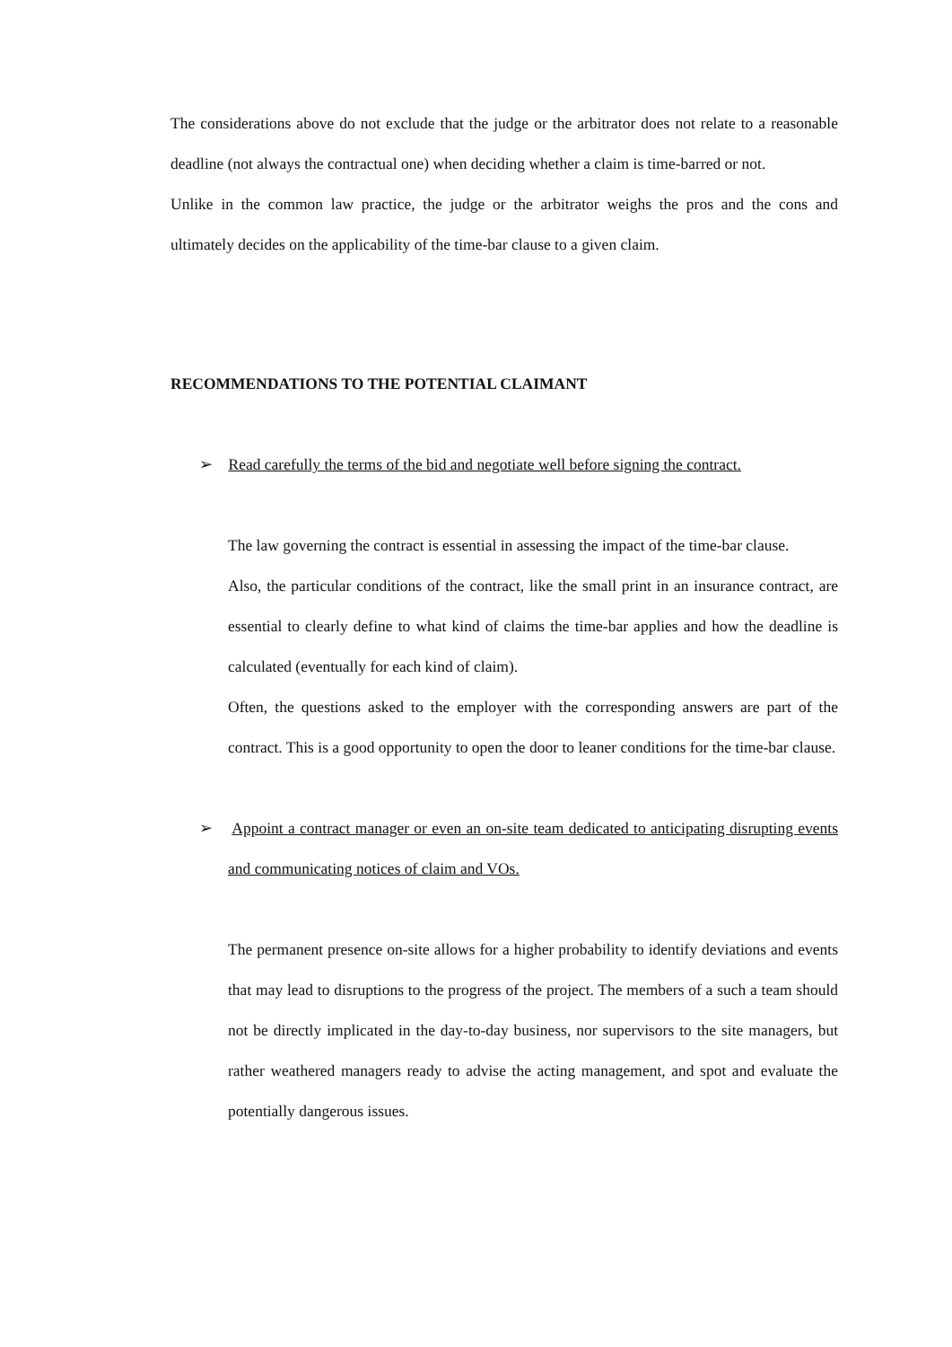The considerations above do not exclude that the judge or the arbitrator does not relate to a reasonable deadline (not always the contractual one) when deciding whether a claim is time-barred or not.
Unlike in the common law practice, the judge or the arbitrator weighs the pros and the cons and ultimately decides on the applicability of the time-bar clause to a given claim.
RECOMMENDATIONS TO THE POTENTIAL CLAIMANT
➢ Read carefully the terms of the bid and negotiate well before signing the contract.
The law governing the contract is essential in assessing the impact of the time-bar clause.
Also, the particular conditions of the contract, like the small print in an insurance contract, are essential to clearly define to what kind of claims the time-bar applies and how the deadline is calculated (eventually for each kind of claim).
Often, the questions asked to the employer with the corresponding answers are part of the contract. This is a good opportunity to open the door to leaner conditions for the time-bar clause.
➢ Appoint a contract manager or even an on-site team dedicated to anticipating disrupting events and communicating notices of claim and VOs.
The permanent presence on-site allows for a higher probability to identify deviations and events that may lead to disruptions to the progress of the project. The members of a such a team should not be directly implicated in the day-to-day business, nor supervisors to the site managers, but rather weathered managers ready to advise the acting management, and spot and evaluate the potentially dangerous issues.